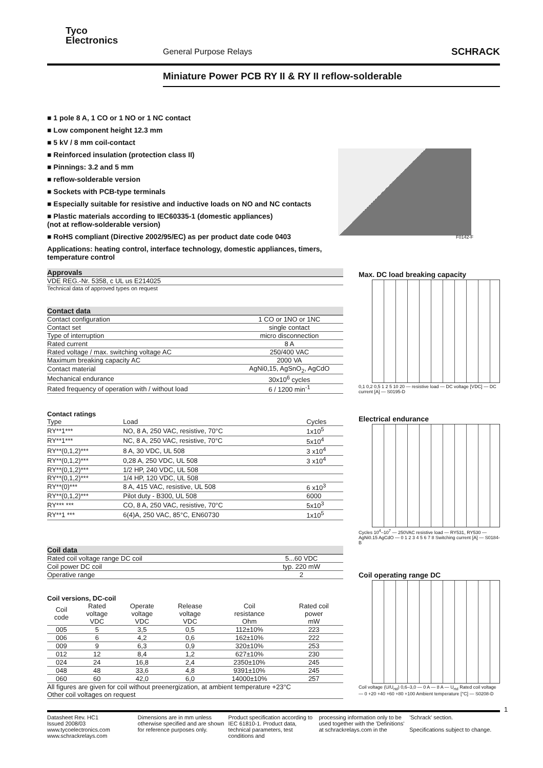Tyco
Electronics
General Purpose Relays SCHRACK
Miniature Power PCB RY II & RY II reflow-solderable
■ 1 pole 8 A, 1 CO or 1 NO or 1 NC contact
■ Low component height 12.3 mm
■ 5 kV / 8 mm coil-contact
■ Reinforced insulation (protection class II)
■ Pinnings: 3.2 and 5 mm
■ reflow-solderable version
■ Sockets with PCB-type terminals
■ Especially suitable for resistive and inductive loads on NO and NC contacts
■ Plastic materials according to IEC60335-1 (domestic appliances)
(not at reflow-solderable version)
■ RoHS compliant (Directive 2002/95/EC) as per product date code 0403
Applications: heating control, interface technology, domestic appliances, timers, temperature control
Approvals
VDE REG.-Nr. 5358, c UL us E214025
Technical data of approved types on request
Contact data
| Contact configuration | 1 CO or 1NO or 1NC |
| Contact set | single contact |
| Type of interruption | micro disconnection |
| Rated current | 8 A |
| Rated voltage / max. switching voltage AC | 250/400 VAC |
| Maximum breaking capacity AC | 2000 VA |
| Contact material | AgNi0,15, AgSnO<sub>2</sub>, AgCdO |
| Mechanical endurance | 30x10<sup>6</sup> cycles |
| Rated frequency of operation with / without load | 6 / 1200 min<sup>-1</sup> |
Contact ratings
| Type | Load | Cycles |
| --- | --- | --- |
| RY**1*** | NO, 8 A, 250 VAC, resistive, 70°C | 1x10<sup>5</sup> |
| RY**1*** | NC, 8 A, 250 VAC, resistive, 70°C | 5x10<sup>4</sup> |
| RY**(0,1,2)*** | 8 A, 30 VDC, UL 508 | 3 x10<sup>4</sup> |
| RY**(0,1,2)*** | 0,28 A, 250 VDC, UL 508 | 3 x10<sup>4</sup> |
| RY**(0,1,2)*** | 1/2 HP, 240 VDC, UL 508 | |
| RY**(0,1,2)*** | 1/4 HP, 120 VDC, UL 508 | |
| RY**(0)*** | 8 A, 415 VAC, resistive, UL 508 | 6 x10<sup>3</sup> |
| RY**(0,1,2)*** | Pilot duty - B300, UL 508 | 6000 |
| RY*** *** | CO, 8 A, 250 VAC, resistive, 70°C | 5x10<sup>3</sup> |
| RY**1 *** | 6(4)A, 250 VAC, 85°C, EN60730 | 1x10<sup>5</sup> |
Coil data
| Rated coil voltage range DC coil | 5...60 VDC |
| Coil power DC coil | typ. 220 mW |
| Operative range | 2 |
Coil versions, DC-coil
| Coil code | Rated voltage VDC | Operate voltage VDC | Release voltage VDC | Coil resistance Ohm | Rated coil power mW |
| --- | --- | --- | --- | --- | --- |
| 005 | 5 | 3,5 | 0,5 | 112±10% | 223 |
| 006 | 6 | 4,2 | 0,6 | 162±10% | 222 |
| 009 | 9 | 6,3 | 0,9 | 320±10% | 253 |
| 012 | 12 | 8,4 | 1,2 | 627±10% | 230 |
| 024 | 24 | 16,8 | 2,4 | 2350±10% | 245 |
| 048 | 48 | 33,6 | 4,8 | 9391±10% | 245 |
| 060 | 60 | 42,0 | 6,0 | 14000±10% | 257 |
All figures are given for coil without preenergization, at ambient temperature +23°C
Other coil voltages on request
F0142-F
Max. DC load breaking capacity
0,1 0,2 0,5 1 2 5 10 20 — resistive load — DC voltage [VDC] — DC current [A] — S0195-D
Electrical endurance
Cycles 10<sup>4</sup>–10<sup>7</sup> — 250VAC resistive load — RY531, RY530 — AgNi0.15 AgCdO — 0 1 2 3 4 5 6 7 8 Switching current [A] — S0184-B
Coil operating range DC
Coil voltage (U/U<sub>rtd</sub>) 0,6–3,0 — 0 A — 8 A — U<sub>rtd</sub> Rated coil voltage — 0 +20 +40 +60 +80 +100 Ambient temperature [°C] — S0208-D
1
Datasheet Rev. HC1
Issued 2008/03
www.tycoelectronics.com
www.schrackrelays.com
Dimensions are in mm unless otherwise specified and are shown for reference purposes only.
Product specification according to IEC 61810-1. Product data, technical parameters, test conditions and
processing information only to be used together with the 'Definitions' at schrackrelays.com in the
'Schrack' section.
Specifications subject to change.